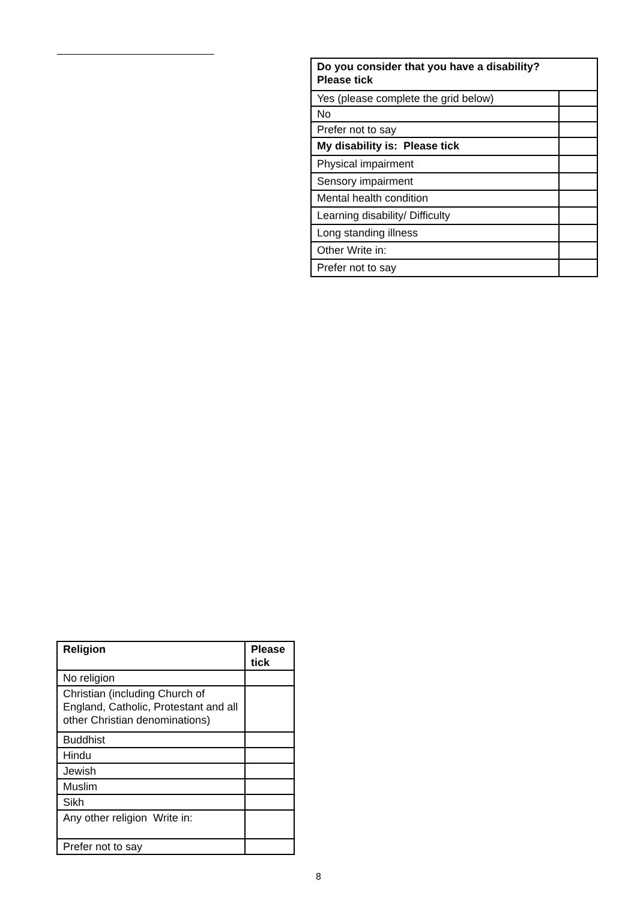| Do you consider that you have a disability? Please tick | |
| --- | --- |
| Yes (please complete the grid below) | |
| No | |
| Prefer not to say | |
| My disability is: Please tick | |
| Physical impairment | |
| Sensory impairment | |
| Mental health condition | |
| Learning disability/ Difficulty | |
| Long standing illness | |
| Other Write in: | |
| Prefer not to say | |
| Religion | Please tick |
| --- | --- |
| No religion | |
| Christian (including Church of England, Catholic, Protestant and all other Christian denominations) | |
| Buddhist | |
| Hindu | |
| Jewish | |
| Muslim | |
| Sikh | |
| Any other religion Write in: | |
| Prefer not to say | |
8